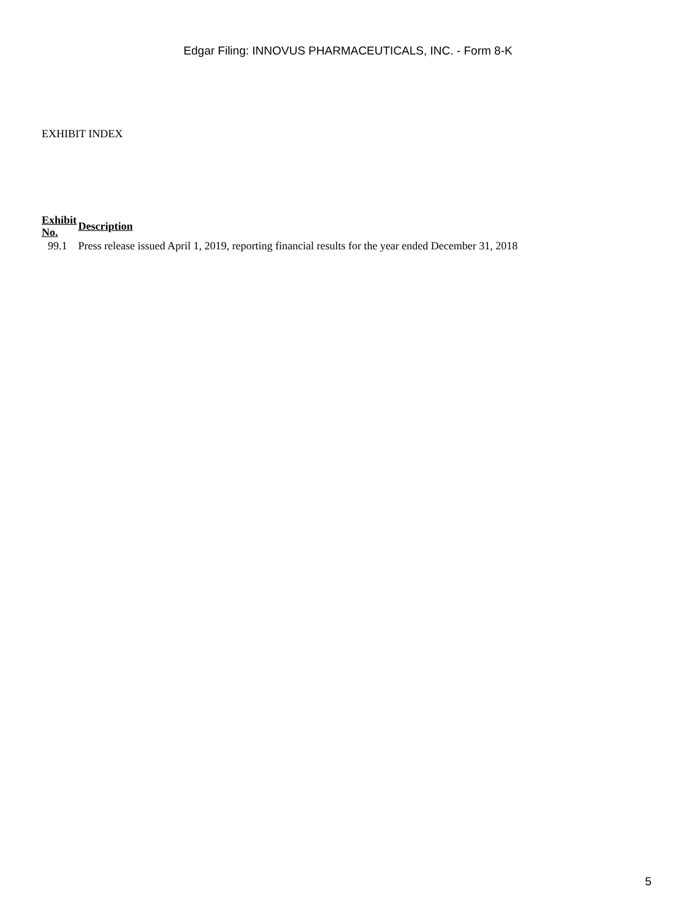Edgar Filing: INNOVUS PHARMACEUTICALS, INC. - Form 8-K
EXHIBIT INDEX
| Exhibit No. | Description |
| --- | --- |
| 99.1 | Press release issued April 1, 2019, reporting financial results for the year ended December 31, 2018 |
5